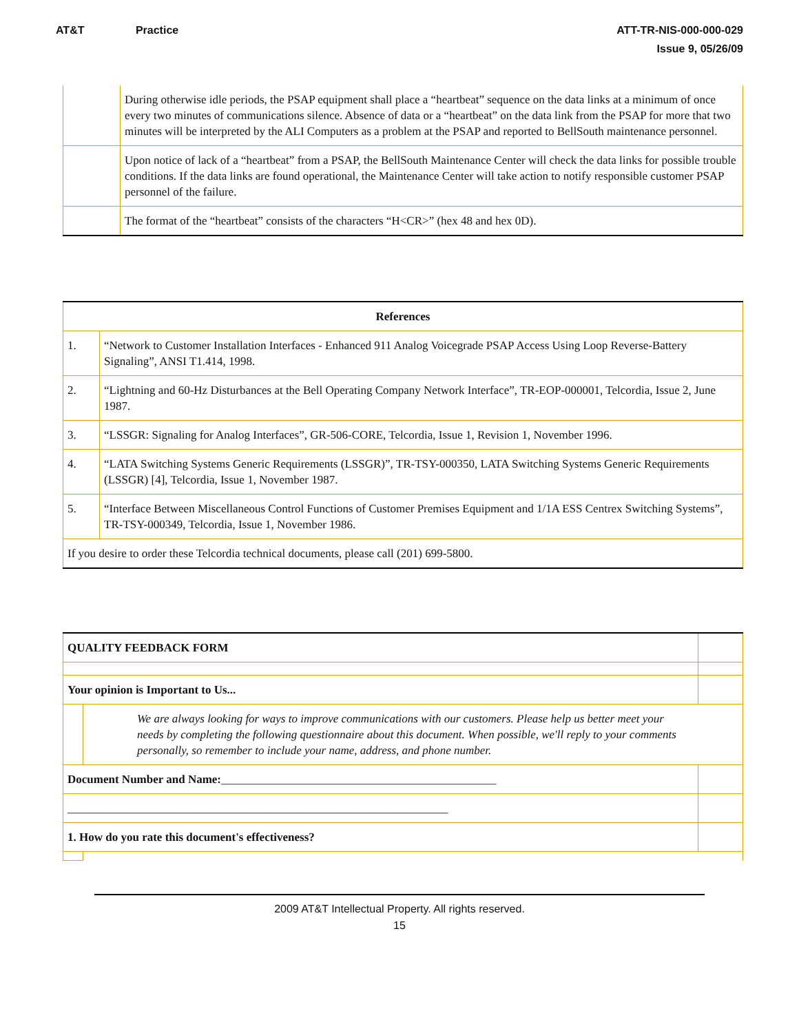AT&T Practice ATT-TR-NIS-000-000-029
Issue 9, 05/26/09
| | During otherwise idle periods, the PSAP equipment shall place a “heartbeat” sequence on the data links at a minimum of once every two minutes of communications silence. Absence of data or a “heartbeat” on the data link from the PSAP for more that two minutes will be interpreted by the ALI Computers as a problem at the PSAP and reported to BellSouth maintenance personnel. |
| | Upon notice of lack of a “heartbeat” from a PSAP, the BellSouth Maintenance Center will check the data links for possible trouble conditions. If the data links are found operational, the Maintenance Center will take action to notify responsible customer PSAP personnel of the failure. |
| | The format of the “heartbeat” consists of the characters “H<CR>” (hex 48 and hex 0D). |
| References | |
| --- | --- |
| 1. | “Network to Customer Installation Interfaces - Enhanced 911 Analog Voicegrade PSAP Access Using Loop Reverse-Battery Signaling”, ANSI T1.414, 1998. |
| 2. | “Lightning and 60-Hz Disturbances at the Bell Operating Company Network Interface”, TR-EOP-000001, Telcordia, Issue 2, June 1987. |
| 3. | “LSSGR: Signaling for Analog Interfaces”, GR-506-CORE, Telcordia, Issue 1, Revision 1, November 1996. |
| 4. | “LATA Switching Systems Generic Requirements (LSSGR)”, TR-TSY-000350, LATA Switching Systems Generic Requirements (LSSGR) [4], Telcordia, Issue 1, November 1987. |
| 5. | “Interface Between Miscellaneous Control Functions of Customer Premises Equipment and 1/1A ESS Centrex Switching Systems”, TR-TSY-000349, Telcordia, Issue 1, November 1986. |
| If you desire to order these Telcordia technical documents, please call (201) 699-5800. | |
| QUALITY FEEDBACK FORM | | |
| Your opinion is Important to Us... | | |
| | We are always looking for ways to improve communications with our customers. Please help us better meet your needs by completing the following questionnaire about this document. When possible, we'll reply to your comments personally, so remember to include your name, address, and phone number. | |
| Document Number and Name: _______________________________________________ | | |
| _________________________________________________________________ | | |
| 1. How do you rate this document's effectiveness? | | |
2009 AT&T Intellectual Property. All rights reserved.
15